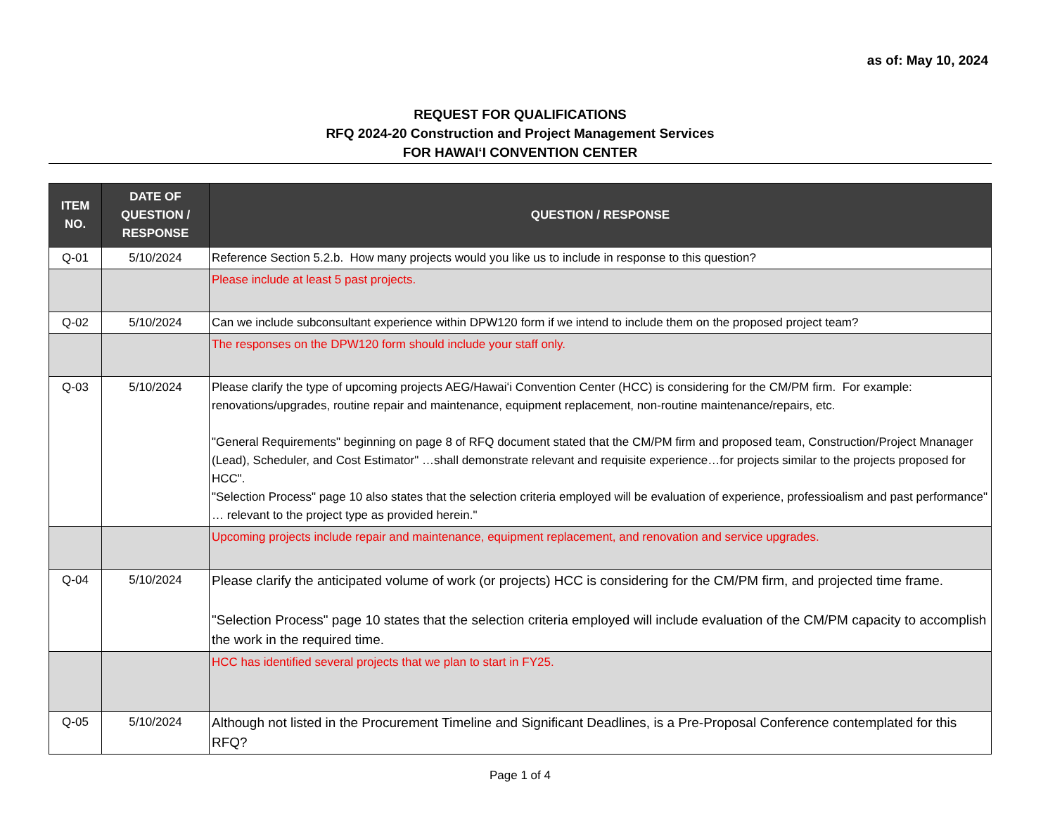as of: May 10, 2024
REQUEST FOR QUALIFICATIONS
RFQ 2024-20 Construction and Project Management Services
FOR HAWAIʻI CONVENTION CENTER
| ITEM NO. | DATE OF QUESTION / RESPONSE | QUESTION / RESPONSE |
| --- | --- | --- |
| Q-01 | 5/10/2024 | Reference Section 5.2.b. How many projects would you like us to include in response to this question? |
| | | Please include at least 5 past projects. |
| Q-02 | 5/10/2024 | Can we include subconsultant experience within DPW120 form if we intend to include them on the proposed project team? |
| | | The responses on the DPW120 form should include your staff only. |
| Q-03 | 5/10/2024 | Please clarify the type of upcoming projects AEG/Hawaiʻi Convention Center (HCC) is considering for the CM/PM firm. For example: renovations/upgrades, routine repair and maintenance, equipment replacement, non-routine maintenance/repairs, etc. "General Requirements" beginning on page 8 of RFQ document stated that the CM/PM firm and proposed team, Construction/Project Mnanager (Lead), Scheduler, and Cost Estimator" …shall demonstrate relevant and requisite experience…for projects similar to the projects proposed for HCC". "Selection Process" page 10 also states that the selection criteria employed will be evaluation of experience, professioalism and past performance" … relevant to the project type as provided herein." |
| | | Upcoming projects include repair and maintenance, equipment replacement, and renovation and service upgrades. |
| Q-04 | 5/10/2024 | Please clarify the anticipated volume of work (or projects) HCC is considering for the CM/PM firm, and projected time frame. "Selection Process" page 10 states that the selection criteria employed will include evaluation of the CM/PM capacity to accomplish the work in the required time. |
| | | HCC has identified several projects that we plan to start in FY25. |
| Q-05 | 5/10/2024 | Although not listed in the Procurement Timeline and Significant Deadlines, is a Pre-Proposal Conference contemplated for this RFQ? |
Page 1 of 4